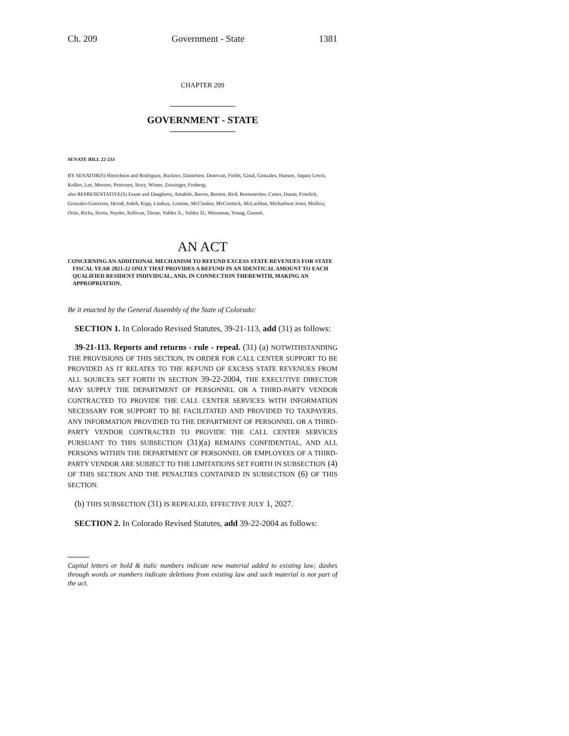Ch. 209 Government - State 1381
CHAPTER 209
GOVERNMENT - STATE
SENATE BILL 22-233
BY SENATOR(S) Hinrichsen and Rodriguez, Buckner, Danielson, Donovan, Fields, Ginal, Gonzales, Hansen, Jaquez Lewis, Kolker, Lee, Moreno, Pettersen, Story, Winter, Zenzinger, Fenberg;
also REPRESENTATIVE(S) Exum and Daugherty, Amabile, Bacon, Bernett, Bird, Boesenecker, Cutter, Duran, Froelich, Gonzales-Gutierrez, Herod, Jodeh, Kipp, Lindsay, Lontine, McCluskie, McCormick, McLachlan, Michaelson Jenet, Mullica, Ortiz, Ricks, Sirota, Snyder, Sullivan, Titone, Valdez A., Valdez D., Weissman, Young, Garnett.
AN ACT
CONCERNING AN ADDITIONAL MECHANISM TO REFUND EXCESS STATE REVENUES FOR STATE FISCAL YEAR 2021-22 ONLY THAT PROVIDES A REFUND IN AN IDENTICAL AMOUNT TO EACH QUALIFIED RESIDENT INDIVIDUAL, AND, IN CONNECTION THEREWITH, MAKING AN APPROPRIATION.
Be it enacted by the General Assembly of the State of Colorado:
SECTION 1. In Colorado Revised Statutes, 39-21-113, add (31) as follows:
39-21-113. Reports and returns - rule - repeal. (31) (a) NOTWITHSTANDING THE PROVISIONS OF THIS SECTION, IN ORDER FOR CALL CENTER SUPPORT TO BE PROVIDED AS IT RELATES TO THE REFUND OF EXCESS STATE REVENUES FROM ALL SOURCES SET FORTH IN SECTION 39-22-2004, THE EXECUTIVE DIRECTOR MAY SUPPLY THE DEPARTMENT OF PERSONNEL OR A THIRD-PARTY VENDOR CONTRACTED TO PROVIDE THE CALL CENTER SERVICES WITH INFORMATION NECESSARY FOR SUPPORT TO BE FACILITATED AND PROVIDED TO TAXPAYERS. ANY INFORMATION PROVIDED TO THE DEPARTMENT OF PERSONNEL OR A THIRD-PARTY VENDOR CONTRACTED TO PROVIDE THE CALL CENTER SERVICES PURSUANT TO THIS SUBSECTION (31)(a) REMAINS CONFIDENTIAL, AND ALL PERSONS WITHIN THE DEPARTMENT OF PERSONNEL OR EMPLOYEES OF A THIRD-PARTY VENDOR ARE SUBJECT TO THE LIMITATIONS SET FORTH IN SUBSECTION (4) OF THIS SECTION AND THE PENALTIES CONTAINED IN SUBSECTION (6) OF THIS SECTION.
(b) THIS SUBSECTION (31) IS REPEALED, EFFECTIVE JULY 1, 2027.
SECTION 2. In Colorado Revised Statutes, add 39-22-2004 as follows:
Capital letters or bold & italic numbers indicate new material added to existing law; dashes through words or numbers indicate deletions from existing law and such material is not part of the act.